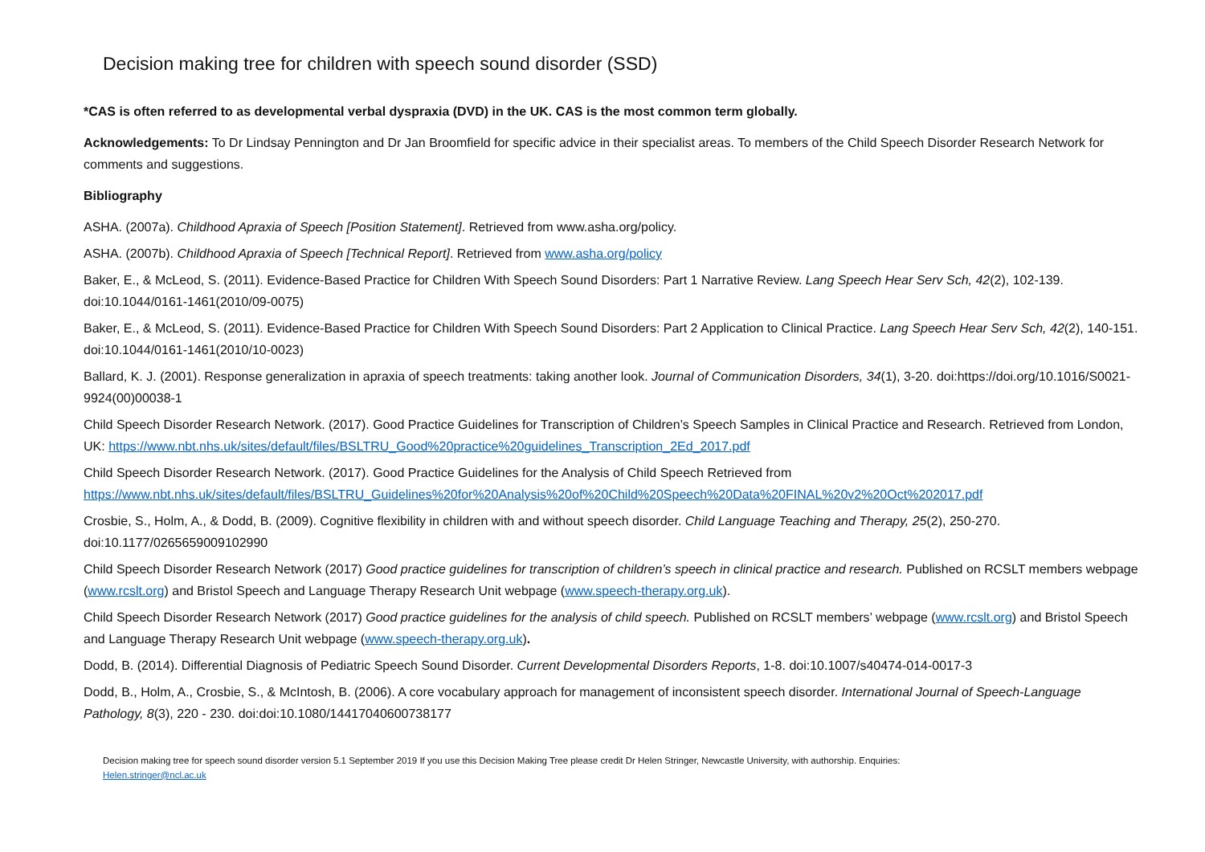Decision making tree for children with speech sound disorder (SSD)
*CAS is often referred to as developmental verbal dyspraxia (DVD) in the UK. CAS is the most common term globally.
Acknowledgements: To Dr Lindsay Pennington and Dr Jan Broomfield for specific advice in their specialist areas. To members of the Child Speech Disorder Research Network for comments and suggestions.
Bibliography
ASHA. (2007a). Childhood Apraxia of Speech [Position Statement]. Retrieved from www.asha.org/policy.
ASHA. (2007b). Childhood Apraxia of Speech [Technical Report]. Retrieved from www.asha.org/policy
Baker, E., & McLeod, S. (2011). Evidence-Based Practice for Children With Speech Sound Disorders: Part 1 Narrative Review. Lang Speech Hear Serv Sch, 42(2), 102-139. doi:10.1044/0161-1461(2010/09-0075)
Baker, E., & McLeod, S. (2011). Evidence-Based Practice for Children With Speech Sound Disorders: Part 2 Application to Clinical Practice. Lang Speech Hear Serv Sch, 42(2), 140-151. doi:10.1044/0161-1461(2010/10-0023)
Ballard, K. J. (2001). Response generalization in apraxia of speech treatments: taking another look. Journal of Communication Disorders, 34(1), 3-20. doi:https://doi.org/10.1016/S0021-9924(00)00038-1
Child Speech Disorder Research Network. (2017). Good Practice Guidelines for Transcription of Children’s Speech Samples in Clinical Practice and Research. Retrieved from London, UK: https://www.nbt.nhs.uk/sites/default/files/BSLTRU_Good%20practice%20guidelines_Transcription_2Ed_2017.pdf
Child Speech Disorder Research Network. (2017). Good Practice Guidelines for the Analysis of Child Speech Retrieved from https://www.nbt.nhs.uk/sites/default/files/BSLTRU_Guidelines%20for%20Analysis%20of%20Child%20Speech%20Data%20FINAL%20v2%20Oct%202017.pdf
Crosbie, S., Holm, A., & Dodd, B. (2009). Cognitive flexibility in children with and without speech disorder. Child Language Teaching and Therapy, 25(2), 250-270. doi:10.1177/0265659009102990
Child Speech Disorder Research Network (2017) Good practice guidelines for transcription of children’s speech in clinical practice and research. Published on RCSLT members webpage (www.rcslt.org) and Bristol Speech and Language Therapy Research Unit webpage (www.speech-therapy.org.uk).
Child Speech Disorder Research Network (2017) Good practice guidelines for the analysis of child speech. Published on RCSLT members’ webpage (www.rcslt.org) and Bristol Speech and Language Therapy Research Unit webpage (www.speech-therapy.org.uk).
Dodd, B. (2014). Differential Diagnosis of Pediatric Speech Sound Disorder. Current Developmental Disorders Reports, 1-8. doi:10.1007/s40474-014-0017-3
Dodd, B., Holm, A., Crosbie, S., & McIntosh, B. (2006). A core vocabulary approach for management of inconsistent speech disorder. International Journal of Speech-Language Pathology, 8(3), 220 - 230. doi:doi:10.1080/14417040600738177
Decision making tree for speech sound disorder version 5.1 September 2019 If you use this Decision Making Tree please credit Dr Helen Stringer, Newcastle University, with authorship. Enquiries:
Helen.stringer@ncl.ac.uk